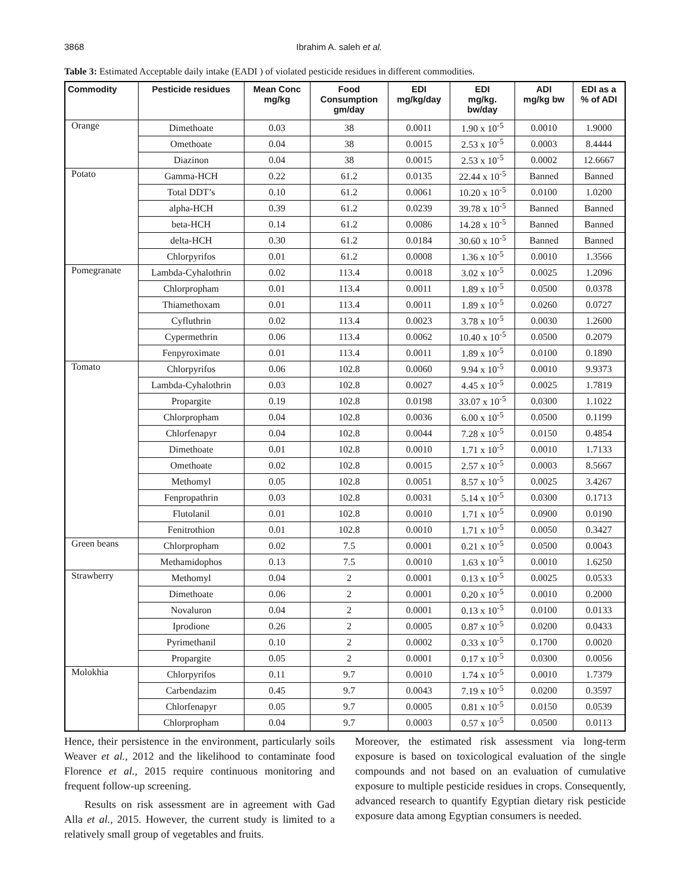3868 Ibrahim A. saleh et al.
Table 3: Estimated Acceptable daily intake (EADI ) of violated pesticide residues in different commodities.
| Commodity | Pesticide residues | Mean Conc mg/kg | Food Consumption gm/day | EDI mg/kg/day | EDI mg/kg. bw/day | ADI mg/kg bw | EDI as a % of ADI |
| --- | --- | --- | --- | --- | --- | --- | --- |
| Orange | Dimethoate | 0.03 | 38 | 0.0011 | 1.90 x 10<sup>-5</sup> | 0.0010 | 1.9000 |
| | Omethoate | 0.04 | 38 | 0.0015 | 2.53 x 10<sup>-5</sup> | 0.0003 | 8.4444 |
| | Diazinon | 0.04 | 38 | 0.0015 | 2.53 x 10<sup>-5</sup> | 0.0002 | 12.6667 |
| Potato | Gamma-HCH | 0.22 | 61.2 | 0.0135 | 22.44 x 10<sup>-5</sup> | Banned | Banned |
| | Total DDT’s | 0.10 | 61.2 | 0.0061 | 10.20 x 10<sup>-5</sup> | 0.0100 | 1.0200 |
| | alpha-HCH | 0.39 | 61.2 | 0.0239 | 39.78 x 10<sup>-5</sup> | Banned | Banned |
| | beta-HCH | 0.14 | 61.2 | 0.0086 | 14.28 x 10<sup>-5</sup> | Banned | Banned |
| | delta-HCH | 0.30 | 61.2 | 0.0184 | 30.60 x 10<sup>-5</sup> | Banned | Banned |
| | Chlorpyrifos | 0.01 | 61.2 | 0.0008 | 1.36 x 10<sup>-5</sup> | 0.0010 | 1.3566 |
| Pomegranate | Lambda-Cyhalothrin | 0.02 | 113.4 | 0.0018 | 3.02 x 10<sup>-5</sup> | 0.0025 | 1.2096 |
| | Chlorpropham | 0.01 | 113.4 | 0.0011 | 1.89 x 10<sup>-5</sup> | 0.0500 | 0.0378 |
| | Thiamethoxam | 0.01 | 113.4 | 0.0011 | 1.89 x 10<sup>-5</sup> | 0.0260 | 0.0727 |
| | Cyfluthrin | 0.02 | 113.4 | 0.0023 | 3.78 x 10<sup>-5</sup> | 0.0030 | 1.2600 |
| | Cypermethrin | 0.06 | 113.4 | 0.0062 | 10.40 x 10<sup>-5</sup> | 0.0500 | 0.2079 |
| | Fenpyroximate | 0.01 | 113.4 | 0.0011 | 1.89 x 10<sup>-5</sup> | 0.0100 | 0.1890 |
| Tomato | Chlorpyrifos | 0.06 | 102.8 | 0.0060 | 9.94 x 10<sup>-5</sup> | 0.0010 | 9.9373 |
| | Lambda-Cyhalothrin | 0.03 | 102.8 | 0.0027 | 4.45 x 10<sup>-5</sup> | 0.0025 | 1.7819 |
| | Propargite | 0.19 | 102.8 | 0.0198 | 33.07 x 10<sup>-5</sup> | 0.0300 | 1.1022 |
| | Chlorpropham | 0.04 | 102.8 | 0.0036 | 6.00 x 10<sup>-5</sup> | 0.0500 | 0.1199 |
| | Chlorfenapyr | 0.04 | 102.8 | 0.0044 | 7.28 x 10<sup>-5</sup> | 0.0150 | 0.4854 |
| | Dimethoate | 0.01 | 102.8 | 0.0010 | 1.71 x 10<sup>-5</sup> | 0.0010 | 1.7133 |
| | Omethoate | 0.02 | 102.8 | 0.0015 | 2.57 x 10<sup>-5</sup> | 0.0003 | 8.5667 |
| | Methomyl | 0.05 | 102.8 | 0.0051 | 8.57 x 10<sup>-5</sup> | 0.0025 | 3.4267 |
| | Fenpropathrin | 0.03 | 102.8 | 0.0031 | 5.14 x 10<sup>-5</sup> | 0.0300 | 0.1713 |
| | Flutolanil | 0.01 | 102.8 | 0.0010 | 1.71 x 10<sup>-5</sup> | 0.0900 | 0.0190 |
| | Fenitrothion | 0.01 | 102.8 | 0.0010 | 1.71 x 10<sup>-5</sup> | 0.0050 | 0.3427 |
| Green beans | Chlorpropham | 0.02 | 7.5 | 0.0001 | 0.21 x 10<sup>-5</sup> | 0.0500 | 0.0043 |
| | Methamidophos | 0.13 | 7.5 | 0.0010 | 1.63 x 10<sup>-5</sup> | 0.0010 | 1.6250 |
| Strawberry | Methomyl | 0.04 | 2 | 0.0001 | 0.13 x 10<sup>-5</sup> | 0.0025 | 0.0533 |
| | Dimethoate | 0.06 | 2 | 0.0001 | 0.20 x 10<sup>-5</sup> | 0.0010 | 0.2000 |
| | Novaluron | 0.04 | 2 | 0.0001 | 0.13 x 10<sup>-5</sup> | 0.0100 | 0.0133 |
| | Iprodione | 0.26 | 2 | 0.0005 | 0.87 x 10<sup>-5</sup> | 0.0200 | 0.0433 |
| | Pyrimethanil | 0.10 | 2 | 0.0002 | 0.33 x 10<sup>-5</sup> | 0.1700 | 0.0020 |
| | Propargite | 0.05 | 2 | 0.0001 | 0.17 x 10<sup>-5</sup> | 0.0300 | 0.0056 |
| Molokhia | Chlorpyrifos | 0.11 | 9.7 | 0.0010 | 1.74 x 10<sup>-5</sup> | 0.0010 | 1.7379 |
| | Carbendazim | 0.45 | 9.7 | 0.0043 | 7.19 x 10<sup>-5</sup> | 0.0200 | 0.3597 |
| | Chlorfenapyr | 0.05 | 9.7 | 0.0005 | 0.81 x 10<sup>-5</sup> | 0.0150 | 0.0539 |
| | Chlorpropham | 0.04 | 9.7 | 0.0003 | 0.57 x 10<sup>-5</sup> | 0.0500 | 0.0113 |
Hence, their persistence in the environment, particularly soils Weaver et al., 2012 and the likelihood to contaminate food Florence et al., 2015 require continuous monitoring and frequent follow-up screening.
Results on risk assessment are in agreement with Gad Alla et al., 2015. However, the current study is limited to a relatively small group of vegetables and fruits.
Moreover, the estimated risk assessment via long-term exposure is based on toxicological evaluation of the single compounds and not based on an evaluation of cumulative exposure to multiple pesticide residues in crops. Consequently, advanced research to quantify Egyptian dietary risk pesticide exposure data among Egyptian consumers is needed.